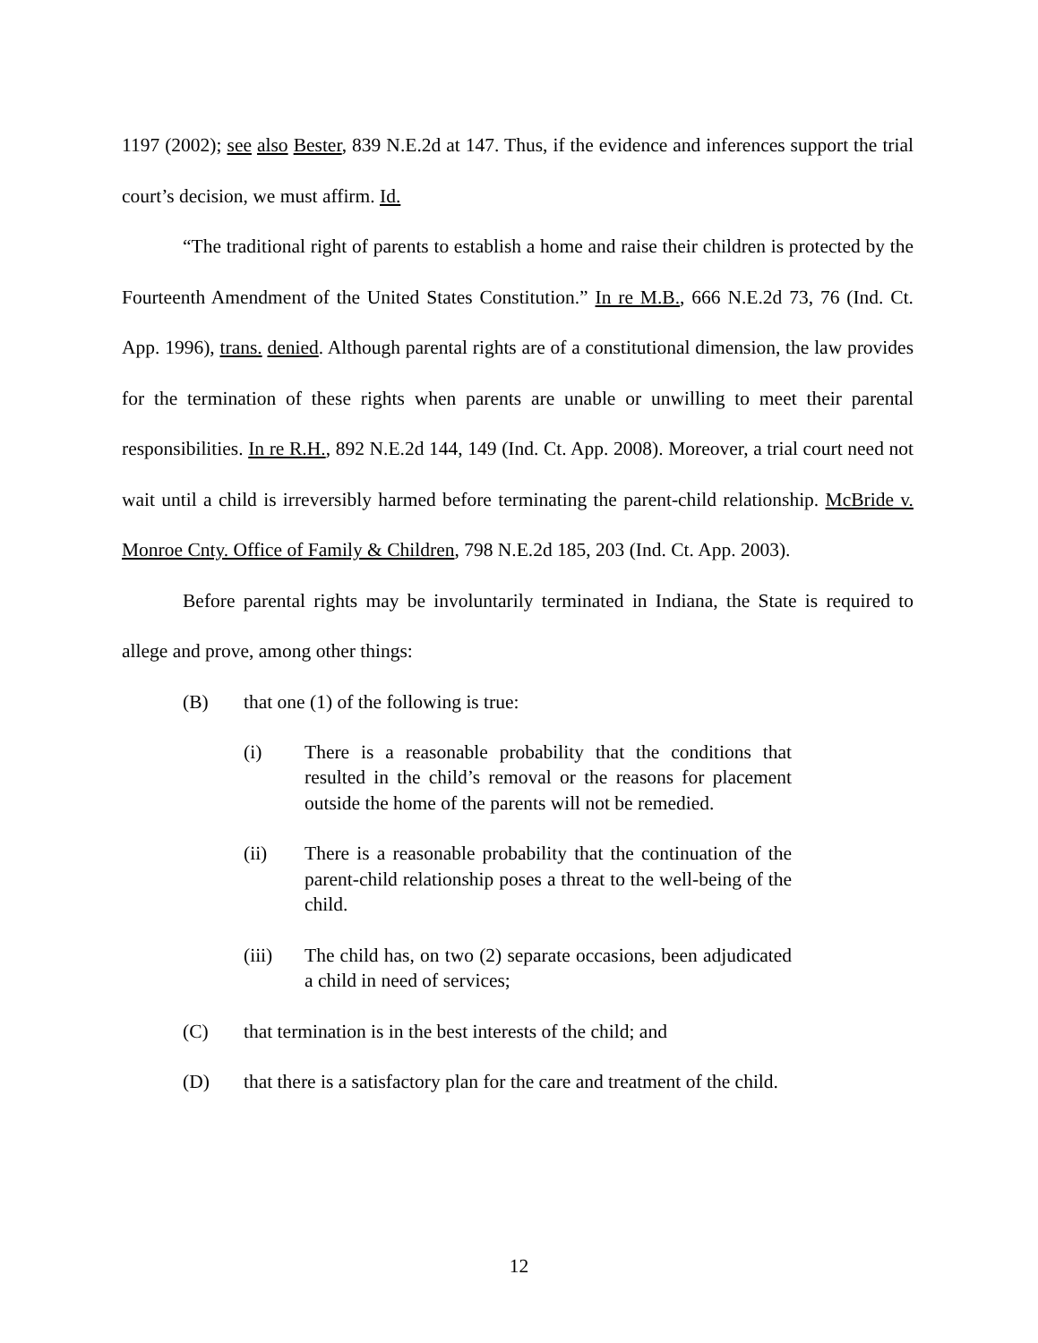1197 (2002); see also Bester, 839 N.E.2d at 147. Thus, if the evidence and inferences support the trial court’s decision, we must affirm. Id.
“The traditional right of parents to establish a home and raise their children is protected by the Fourteenth Amendment of the United States Constitution.” In re M.B., 666 N.E.2d 73, 76 (Ind. Ct. App. 1996), trans. denied. Although parental rights are of a constitutional dimension, the law provides for the termination of these rights when parents are unable or unwilling to meet their parental responsibilities. In re R.H., 892 N.E.2d 144, 149 (Ind. Ct. App. 2008). Moreover, a trial court need not wait until a child is irreversibly harmed before terminating the parent-child relationship. McBride v. Monroe Cnty. Office of Family & Children, 798 N.E.2d 185, 203 (Ind. Ct. App. 2003).
Before parental rights may be involuntarily terminated in Indiana, the State is required to allege and prove, among other things:
(B) that one (1) of the following is true:
(i) There is a reasonable probability that the conditions that resulted in the child’s removal or the reasons for placement outside the home of the parents will not be remedied.
(ii) There is a reasonable probability that the continuation of the parent-child relationship poses a threat to the well-being of the child.
(iii) The child has, on two (2) separate occasions, been adjudicated a child in need of services;
(C) that termination is in the best interests of the child; and
(D) that there is a satisfactory plan for the care and treatment of the child.
12